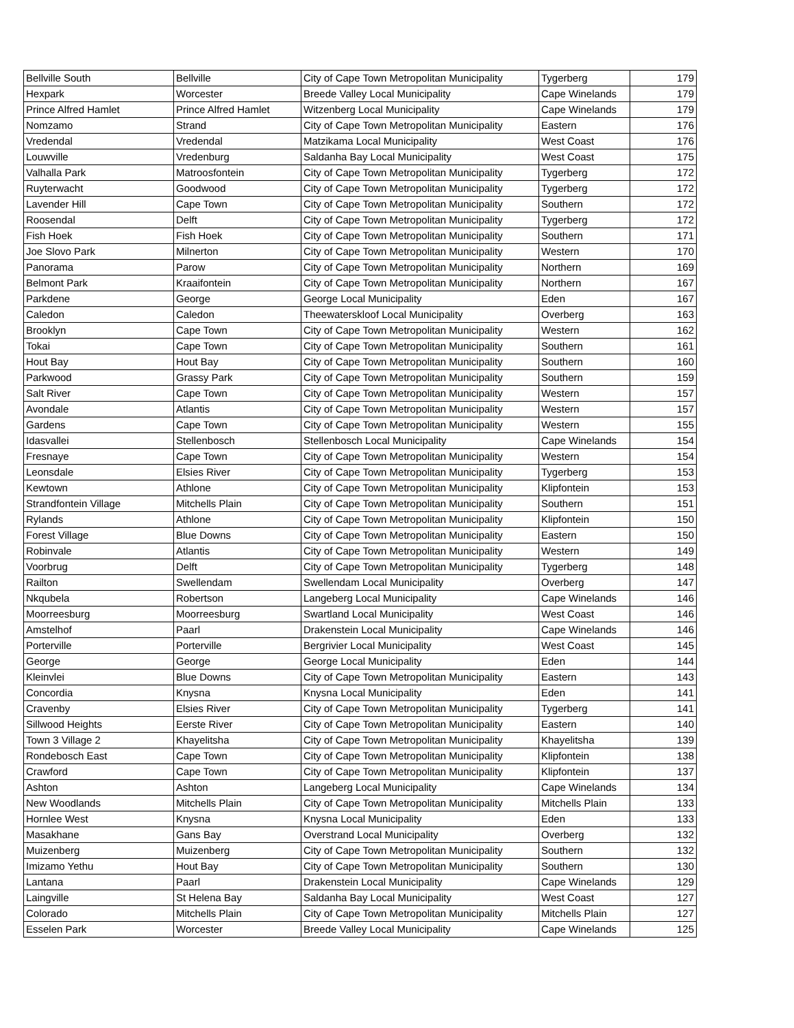| Bellville South | Bellville | City of Cape Town Metropolitan Municipality | Tygerberg | 179 |
| Hexpark | Worcester | Breede Valley Local Municipality | Cape Winelands | 179 |
| Prince Alfred Hamlet | Prince Alfred Hamlet | Witzenberg Local Municipality | Cape Winelands | 179 |
| Nomzamo | Strand | City of Cape Town Metropolitan Municipality | Eastern | 176 |
| Vredendal | Vredendal | Matzikama Local Municipality | West Coast | 176 |
| Louwville | Vredenburg | Saldanha Bay Local Municipality | West Coast | 175 |
| Valhalla Park | Matroosfontein | City of Cape Town Metropolitan Municipality | Tygerberg | 172 |
| Ruyterwacht | Goodwood | City of Cape Town Metropolitan Municipality | Tygerberg | 172 |
| Lavender Hill | Cape Town | City of Cape Town Metropolitan Municipality | Southern | 172 |
| Roosendal | Delft | City of Cape Town Metropolitan Municipality | Tygerberg | 172 |
| Fish Hoek | Fish Hoek | City of Cape Town Metropolitan Municipality | Southern | 171 |
| Joe Slovo Park | Milnerton | City of Cape Town Metropolitan Municipality | Western | 170 |
| Panorama | Parow | City of Cape Town Metropolitan Municipality | Northern | 169 |
| Belmont Park | Kraaifontein | City of Cape Town Metropolitan Municipality | Northern | 167 |
| Parkdene | George | George Local Municipality | Eden | 167 |
| Caledon | Caledon | Theewaterskloof Local Municipality | Overberg | 163 |
| Brooklyn | Cape Town | City of Cape Town Metropolitan Municipality | Western | 162 |
| Tokai | Cape Town | City of Cape Town Metropolitan Municipality | Southern | 161 |
| Hout Bay | Hout Bay | City of Cape Town Metropolitan Municipality | Southern | 160 |
| Parkwood | Grassy Park | City of Cape Town Metropolitan Municipality | Southern | 159 |
| Salt River | Cape Town | City of Cape Town Metropolitan Municipality | Western | 157 |
| Avondale | Atlantis | City of Cape Town Metropolitan Municipality | Western | 157 |
| Gardens | Cape Town | City of Cape Town Metropolitan Municipality | Western | 155 |
| Idasvallei | Stellenbosch | Stellenbosch Local Municipality | Cape Winelands | 154 |
| Fresnaye | Cape Town | City of Cape Town Metropolitan Municipality | Western | 154 |
| Leonsdale | Elsies River | City of Cape Town Metropolitan Municipality | Tygerberg | 153 |
| Kewtown | Athlone | City of Cape Town Metropolitan Municipality | Klipfontein | 153 |
| Strandfontein Village | Mitchells Plain | City of Cape Town Metropolitan Municipality | Southern | 151 |
| Rylands | Athlone | City of Cape Town Metropolitan Municipality | Klipfontein | 150 |
| Forest Village | Blue Downs | City of Cape Town Metropolitan Municipality | Eastern | 150 |
| Robinvale | Atlantis | City of Cape Town Metropolitan Municipality | Western | 149 |
| Voorbrug | Delft | City of Cape Town Metropolitan Municipality | Tygerberg | 148 |
| Railton | Swellendam | Swellendam Local Municipality | Overberg | 147 |
| Nkqubela | Robertson | Langeberg Local Municipality | Cape Winelands | 146 |
| Moorreesburg | Moorreesburg | Swartland Local Municipality | West Coast | 146 |
| Amstelhof | Paarl | Drakenstein Local Municipality | Cape Winelands | 146 |
| Porterville | Porterville | Bergrivier Local Municipality | West Coast | 145 |
| George | George | George Local Municipality | Eden | 144 |
| Kleinvlei | Blue Downs | City of Cape Town Metropolitan Municipality | Eastern | 143 |
| Concordia | Knysna | Knysna Local Municipality | Eden | 141 |
| Cravenby | Elsies River | City of Cape Town Metropolitan Municipality | Tygerberg | 141 |
| Sillwood Heights | Eerste River | City of Cape Town Metropolitan Municipality | Eastern | 140 |
| Town 3 Village 2 | Khayelitsha | City of Cape Town Metropolitan Municipality | Khayelitsha | 139 |
| Rondebosch East | Cape Town | City of Cape Town Metropolitan Municipality | Klipfontein | 138 |
| Crawford | Cape Town | City of Cape Town Metropolitan Municipality | Klipfontein | 137 |
| Ashton | Ashton | Langeberg Local Municipality | Cape Winelands | 134 |
| New Woodlands | Mitchells Plain | City of Cape Town Metropolitan Municipality | Mitchells Plain | 133 |
| Hornlee West | Knysna | Knysna Local Municipality | Eden | 133 |
| Masakhane | Gans Bay | Overstrand Local Municipality | Overberg | 132 |
| Muizenberg | Muizenberg | City of Cape Town Metropolitan Municipality | Southern | 132 |
| Imizamo Yethu | Hout Bay | City of Cape Town Metropolitan Municipality | Southern | 130 |
| Lantana | Paarl | Drakenstein Local Municipality | Cape Winelands | 129 |
| Laingville | St Helena Bay | Saldanha Bay Local Municipality | West Coast | 127 |
| Colorado | Mitchells Plain | City of Cape Town Metropolitan Municipality | Mitchells Plain | 127 |
| Esselen Park | Worcester | Breede Valley Local Municipality | Cape Winelands | 125 |